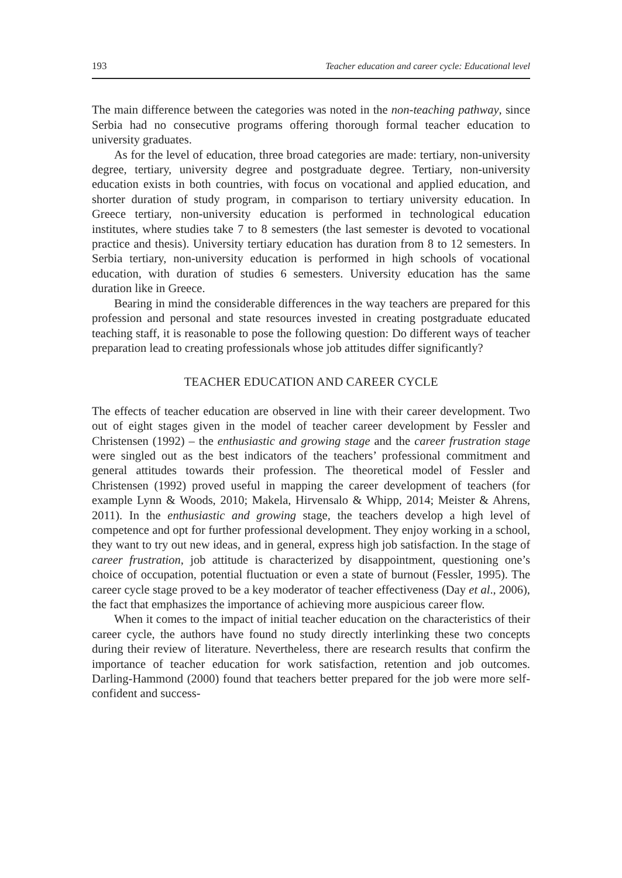193 Teacher education and career cycle: Educational level
The main difference between the categories was noted in the non-teaching pathway, since Serbia had no consecutive programs offering thorough formal teacher education to university graduates.
As for the level of education, three broad categories are made: tertiary, non-university degree, tertiary, university degree and postgraduate degree. Tertiary, non-university education exists in both countries, with focus on vocational and applied education, and shorter duration of study program, in comparison to tertiary university education. In Greece tertiary, non-university education is performed in technological education institutes, where studies take 7 to 8 semesters (the last semester is devoted to vocational practice and thesis). University tertiary education has duration from 8 to 12 semesters. In Serbia tertiary, non-university education is performed in high schools of vocational education, with duration of studies 6 semesters. University education has the same duration like in Greece.
Bearing in mind the considerable differences in the way teachers are prepared for this profession and personal and state resources invested in creating postgraduate educated teaching staff, it is reasonable to pose the following question: Do different ways of teacher preparation lead to creating professionals whose job attitudes differ significantly?
TEACHER EDUCATION AND CAREER CYCLE
The effects of teacher education are observed in line with their career development. Two out of eight stages given in the model of teacher career development by Fessler and Christensen (1992) – the enthusiastic and growing stage and the career frustration stage were singled out as the best indicators of the teachers’ professional commitment and general attitudes towards their profession. The theoretical model of Fessler and Christensen (1992) proved useful in mapping the career development of teachers (for example Lynn & Woods, 2010; Makela, Hirvensalo & Whipp, 2014; Meister & Ahrens, 2011). In the enthusiastic and growing stage, the teachers develop a high level of competence and opt for further professional development. They enjoy working in a school, they want to try out new ideas, and in general, express high job satisfaction. In the stage of career frustration, job attitude is characterized by disappointment, questioning one’s choice of occupation, potential fluctuation or even a state of burnout (Fessler, 1995). The career cycle stage proved to be a key moderator of teacher effectiveness (Day et al., 2006), the fact that emphasizes the importance of achieving more auspicious career flow.
When it comes to the impact of initial teacher education on the characteristics of their career cycle, the authors have found no study directly interlinking these two concepts during their review of literature. Nevertheless, there are research results that confirm the importance of teacher education for work satisfaction, retention and job outcomes. Darling-Hammond (2000) found that teachers better prepared for the job were more self-confident and success-